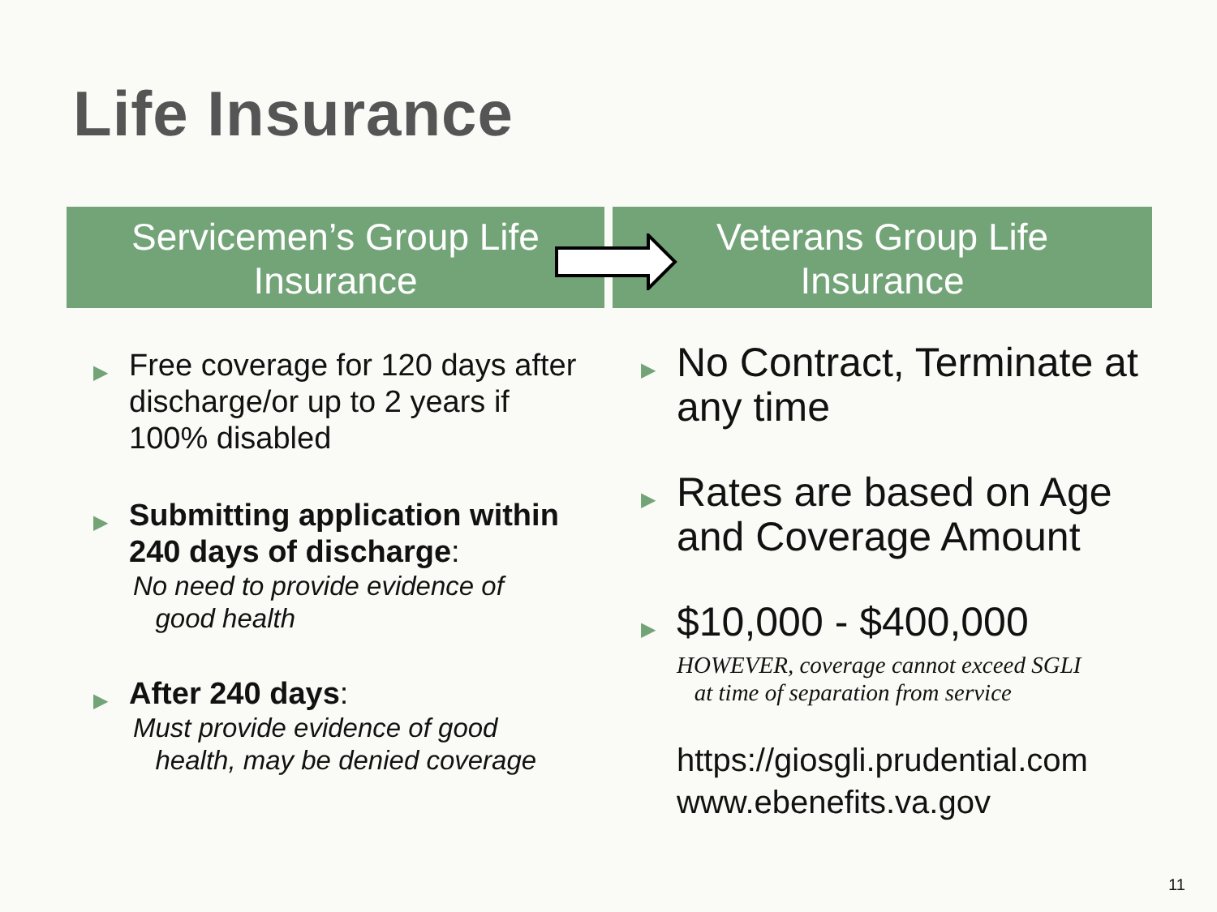Life Insurance
Servicemen’s Group Life
Insurance
Veterans Group Life
Insurance
▶
Free coverage for 120 days after discharge/or up to 2 years if 100% disabled
▶
Submitting application within 240 days of discharge:
No need to provide evidence of
good health
▶
After 240 days:
Must provide evidence of good
health, may be denied coverage
▶
No Contract, Terminate at any time
▶
Rates are based on Age and Coverage Amount
▶
$10,000 - $400,000
HOWEVER, coverage cannot exceed SGLI
at time of separation from service
https://giosgli.prudential.com
www.ebenefits.va.gov
11